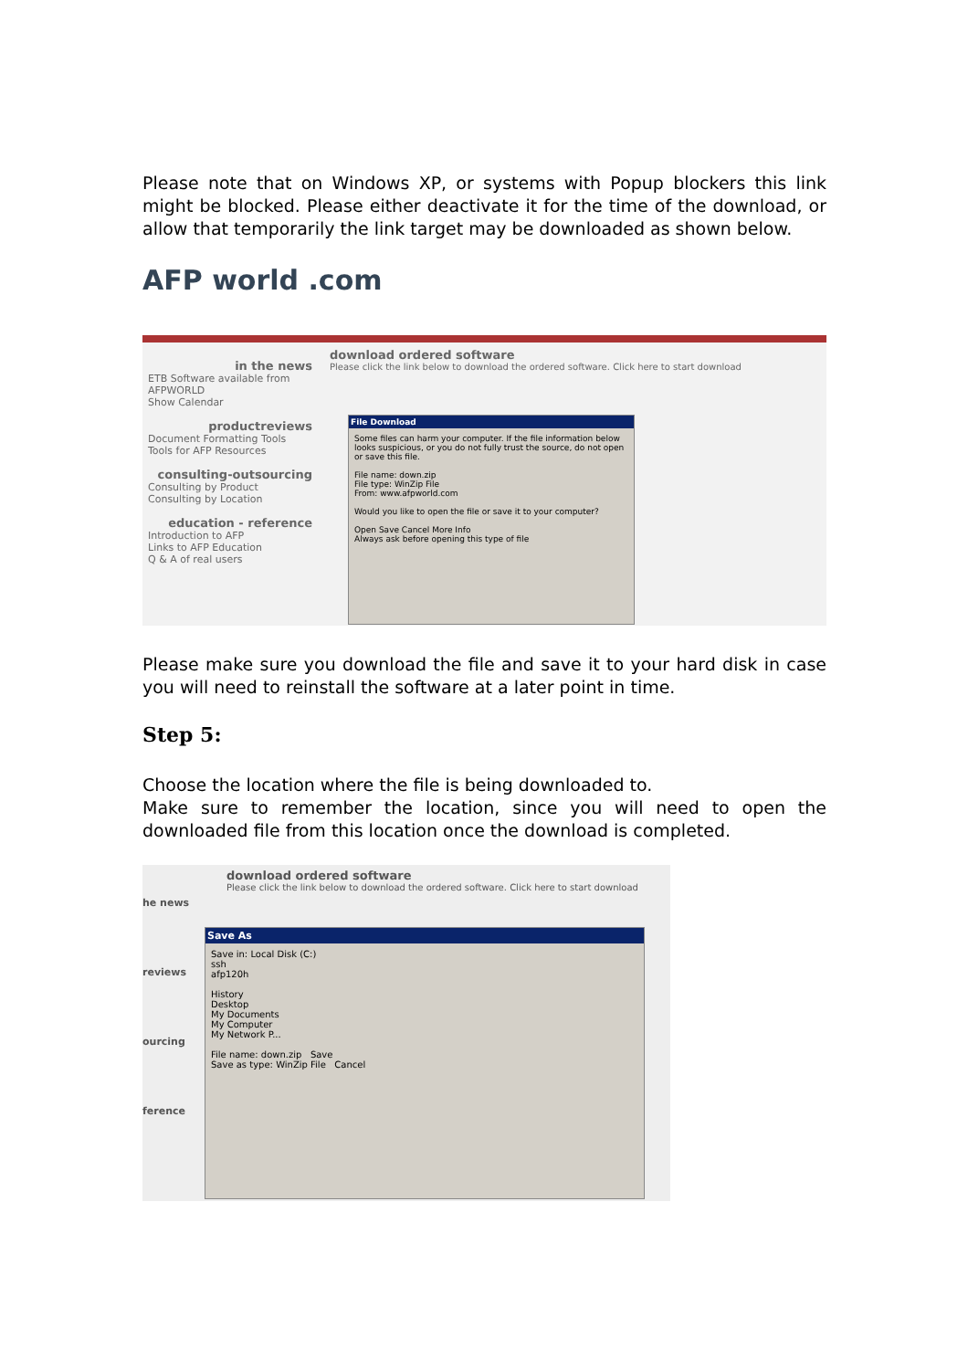Please note that on Windows XP, or systems with Popup blockers this link might be blocked. Please either deactivate it for the time of the download, or allow that temporarily the link target may be downloaded as shown below.
AFP world .com
in the news
ETB Software available from AFPWORLD
Show Calendar
productreviews
Document Formatting Tools
Tools for AFP Resources
consulting-outsourcing
Consulting by Product
Consulting by Location
education - reference
Introduction to AFP
Links to AFP Education
Q & A of real users
download ordered software
Please click the link below to download the ordered software. Click here to start download
File Download
Some files can harm your computer. If the file information below looks suspicious, or you do not fully trust the source, do not open or save this file.
File name: down.zip
File type: WinZip File
From: www.afpworld.com
Would you like to open the file or save it to your computer?
Open Save Cancel More Info
Always ask before opening this type of file
Please make sure you download the file and save it to your hard disk in case you will need to reinstall the software at a later point in time.
Step 5:
Choose the location where the file is being downloaded to.
Make sure to remember the location, since you will need to open the downloaded file from this location once the download is completed.
download ordered software
Please click the link below to download the ordered software. Click here to start download
he news
reviews
ourcing
ference
Save As
Save in: Local Disk (C:)
ssh
afp120h
History
Desktop
My Documents
My Computer
My Network P...
File name: down.zip Save
Save as type: WinZip File Cancel